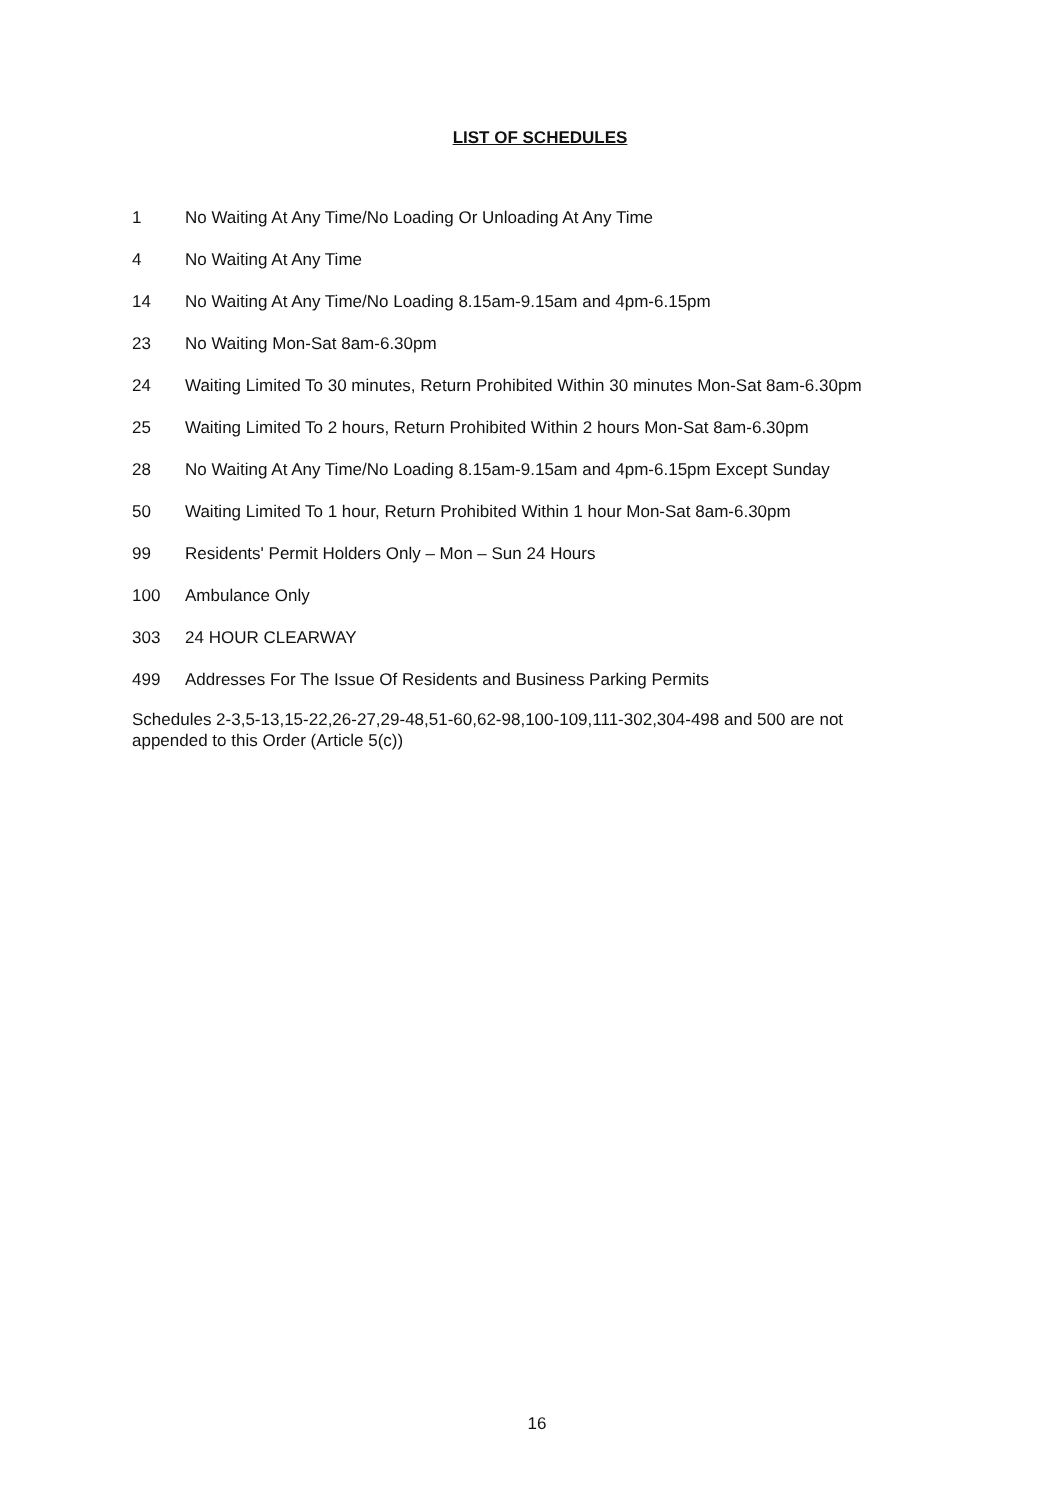LIST OF SCHEDULES
1 No Waiting At Any Time/No Loading Or Unloading At Any Time
4 No Waiting At Any Time
14 No Waiting At Any Time/No Loading 8.15am-9.15am and 4pm-6.15pm
23 No Waiting Mon-Sat 8am-6.30pm
24 Waiting Limited To 30 minutes, Return Prohibited Within 30 minutes Mon-Sat 8am-6.30pm
25 Waiting Limited To 2 hours, Return Prohibited Within 2 hours Mon-Sat 8am-6.30pm
28 No Waiting At Any Time/No Loading 8.15am-9.15am and 4pm-6.15pm Except Sunday
50 Waiting Limited To 1 hour, Return Prohibited Within 1 hour Mon-Sat 8am-6.30pm
99 Residents' Permit Holders Only – Mon – Sun 24 Hours
100 Ambulance Only
303 24 HOUR CLEARWAY
499 Addresses For The Issue Of Residents and Business Parking Permits
Schedules 2-3,5-13,15-22,26-27,29-48,51-60,62-98,100-109,111-302,304-498 and 500 are not appended to this Order (Article 5(c))
16